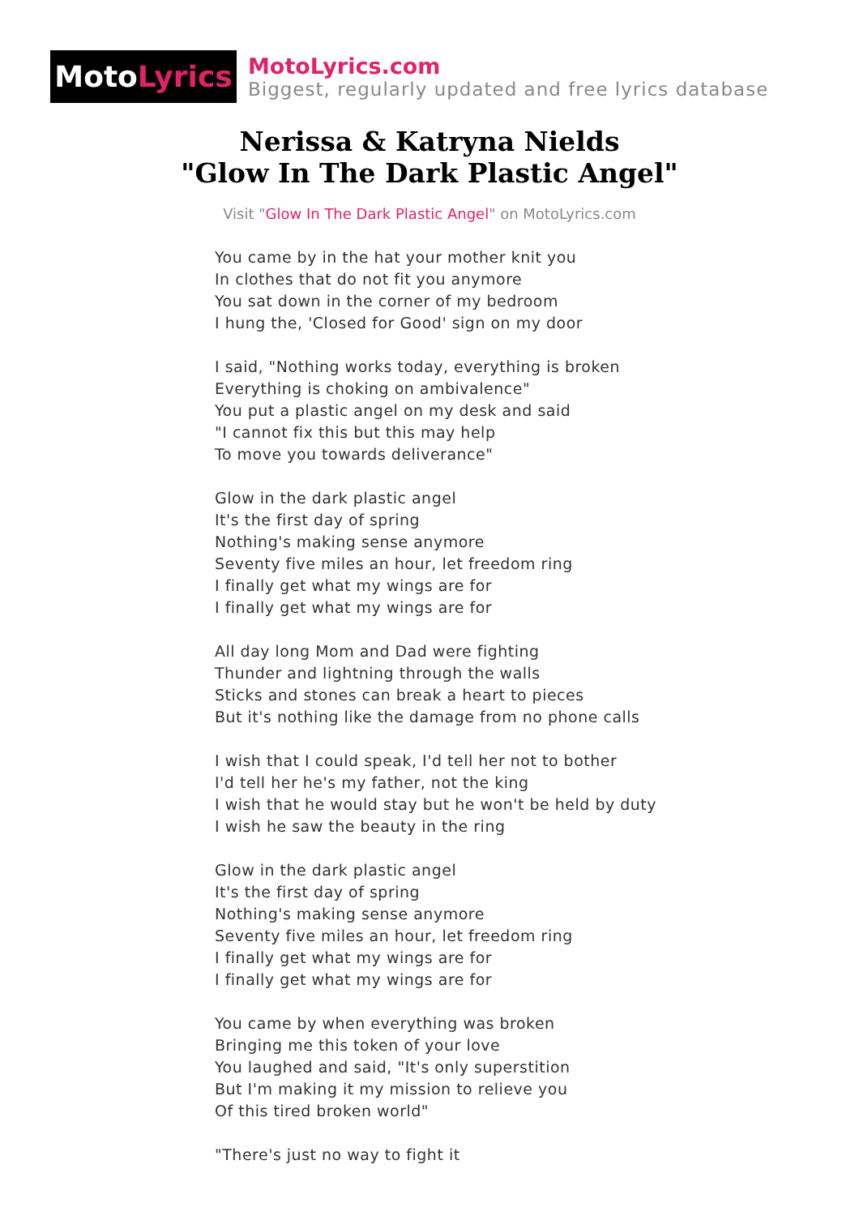Moto Lyrics
MotoLyrics.com
Biggest, regularly updated and free lyrics database
Nerissa & Katryna Nields
"Glow In The Dark Plastic Angel"
Visit "Glow In The Dark Plastic Angel" on MotoLyrics.com
You came by in the hat your mother knit you
In clothes that do not fit you anymore
You sat down in the corner of my bedroom
I hung the, 'Closed for Good' sign on my door
I said, "Nothing works today, everything is broken
Everything is choking on ambivalence"
You put a plastic angel on my desk and said
"I cannot fix this but this may help
To move you towards deliverance"
Glow in the dark plastic angel
It's the first day of spring
Nothing's making sense anymore
Seventy five miles an hour, let freedom ring
I finally get what my wings are for
I finally get what my wings are for
All day long Mom and Dad were fighting
Thunder and lightning through the walls
Sticks and stones can break a heart to pieces
But it's nothing like the damage from no phone calls
I wish that I could speak, I'd tell her not to bother
I'd tell her he's my father, not the king
I wish that he would stay but he won't be held by duty
I wish he saw the beauty in the ring
Glow in the dark plastic angel
It's the first day of spring
Nothing's making sense anymore
Seventy five miles an hour, let freedom ring
I finally get what my wings are for
I finally get what my wings are for
You came by when everything was broken
Bringing me this token of your love
You laughed and said, "It's only superstition
But I'm making it my mission to relieve you
Of this tired broken world"
"There's just no way to fight it